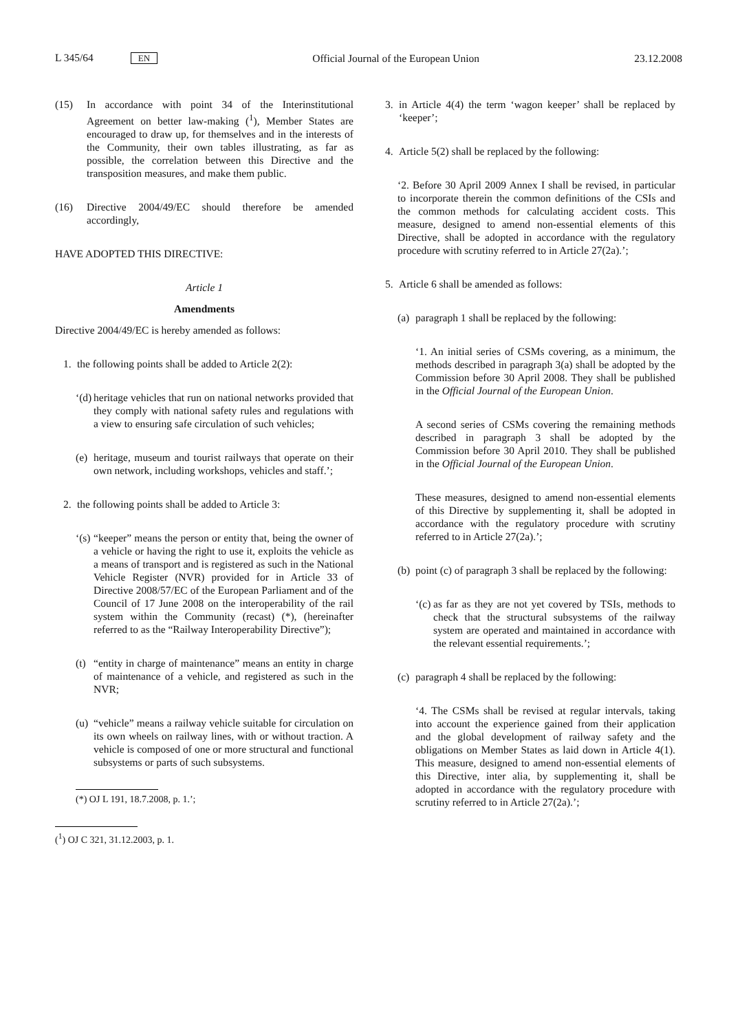L 345/64 EN Official Journal of the European Union 23.12.2008
(15) In accordance with point 34 of the Interinstitutional Agreement on better law-making (<sup>1</sup>), Member States are encouraged to draw up, for themselves and in the interests of the Community, their own tables illustrating, as far as possible, the correlation between this Directive and the transposition measures, and make them public.
(16) Directive 2004/49/EC should therefore be amended accordingly,
HAVE ADOPTED THIS DIRECTIVE:
Article 1
Amendments
Directive 2004/49/EC is hereby amended as follows:
1. the following points shall be added to Article 2(2):
‘(d)
heritage vehicles that run on national networks provided that they comply with national safety rules and regulations with a view to ensuring safe circulation of such vehicles;
(e)
heritage, museum and tourist railways that operate on their own network, including workshops, vehicles and staff.’;
2. the following points shall be added to Article 3:
‘(s)
“keeper” means the person or entity that, being the owner of a vehicle or having the right to use it, exploits the vehicle as a means of transport and is registered as such in the National Vehicle Register (NVR) provided for in Article 33 of Directive 2008/57/EC of the European Parliament and of the Council of 17 June 2008 on the interoperability of the rail system within the Community (recast) (*), (hereinafter referred to as the “Railway Interoperability Directive”);
(t)
“entity in charge of maintenance” means an entity in charge of maintenance of a vehicle, and registered as such in the NVR;
(u)
“vehicle” means a railway vehicle suitable for circulation on its own wheels on railway lines, with or without traction. A vehicle is composed of one or more structural and functional subsystems or parts of such subsystems.
(*) OJ L 191, 18.7.2008, p. 1.’;
(<sup>1</sup>) OJ C 321, 31.12.2003, p. 1.
3. in Article 4(4) the term ‘wagon keeper’ shall be replaced by ‘keeper’;
4. Article 5(2) shall be replaced by the following:
‘2. Before 30 April 2009 Annex I shall be revised, in particular to incorporate therein the common definitions of the CSIs and the common methods for calculating accident costs. This measure, designed to amend non-essential elements of this Directive, shall be adopted in accordance with the regulatory procedure with scrutiny referred to in Article 27(2a).’;
5. Article 6 shall be amended as follows:
(a)
paragraph 1 shall be replaced by the following:
‘1. An initial series of CSMs covering, as a minimum, the methods described in paragraph 3(a) shall be adopted by the Commission before 30 April 2008. They shall be published in the Official Journal of the European Union.
A second series of CSMs covering the remaining methods described in paragraph 3 shall be adopted by the Commission before 30 April 2010. They shall be published in the Official Journal of the European Union.
These measures, designed to amend non-essential elements of this Directive by supplementing it, shall be adopted in accordance with the regulatory procedure with scrutiny referred to in Article 27(2a).’;
(b)
point (c) of paragraph 3 shall be replaced by the following:
‘(c)
as far as they are not yet covered by TSIs, methods to check that the structural subsystems of the railway system are operated and maintained in accordance with the relevant essential requirements.’;
(c)
paragraph 4 shall be replaced by the following:
‘4. The CSMs shall be revised at regular intervals, taking into account the experience gained from their application and the global development of railway safety and the obligations on Member States as laid down in Article 4(1). This measure, designed to amend non-essential elements of this Directive, inter alia, by supplementing it, shall be adopted in accordance with the regulatory procedure with scrutiny referred to in Article 27(2a).’;